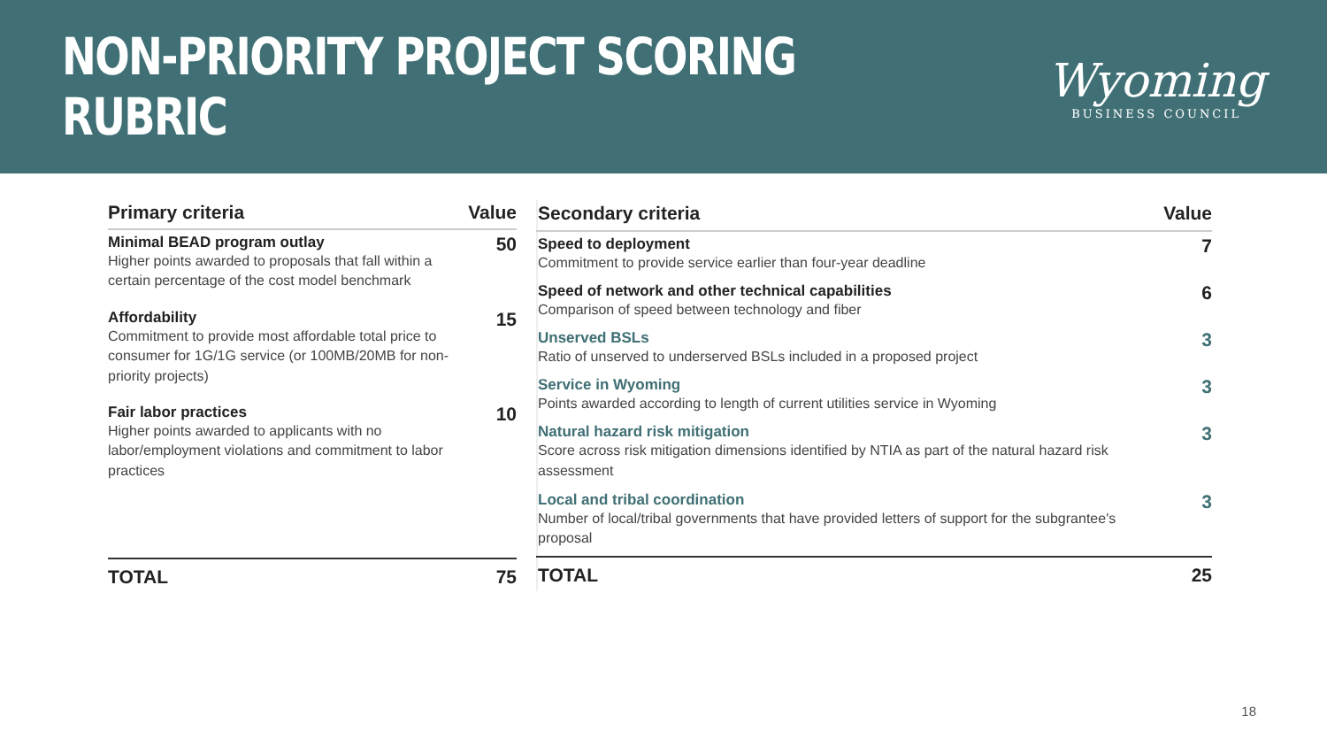NON-PRIORITY PROJECT SCORING RUBRIC
Wyoming
BUSINESS COUNCIL
| Primary criteria | Value |
| --- | --- |
| Minimal BEAD program outlay Higher points awarded to proposals that fall within a certain percentage of the cost model benchmark | 50 |
| Affordability Commitment to provide most affordable total price to consumer for 1G/1G service (or 100MB/20MB for non-priority projects) | 15 |
| Fair labor practices Higher points awarded to applicants with no labor/employment violations and commitment to labor practices | 10 |
| TOTAL | 75 |
| Secondary criteria | Value |
| --- | --- |
| Speed to deployment Commitment to provide service earlier than four-year deadline | 7 |
| Speed of network and other technical capabilities Comparison of speed between technology and fiber | 6 |
| Unserved BSLs Ratio of unserved to underserved BSLs included in a proposed project | 3 |
| Service in Wyoming Points awarded according to length of current utilities service in Wyoming | 3 |
| Natural hazard risk mitigation Score across risk mitigation dimensions identified by NTIA as part of the natural hazard risk assessment | 3 |
| Local and tribal coordination Number of local/tribal governments that have provided letters of support for the subgrantee's proposal | 3 |
| TOTAL | 25 |
18